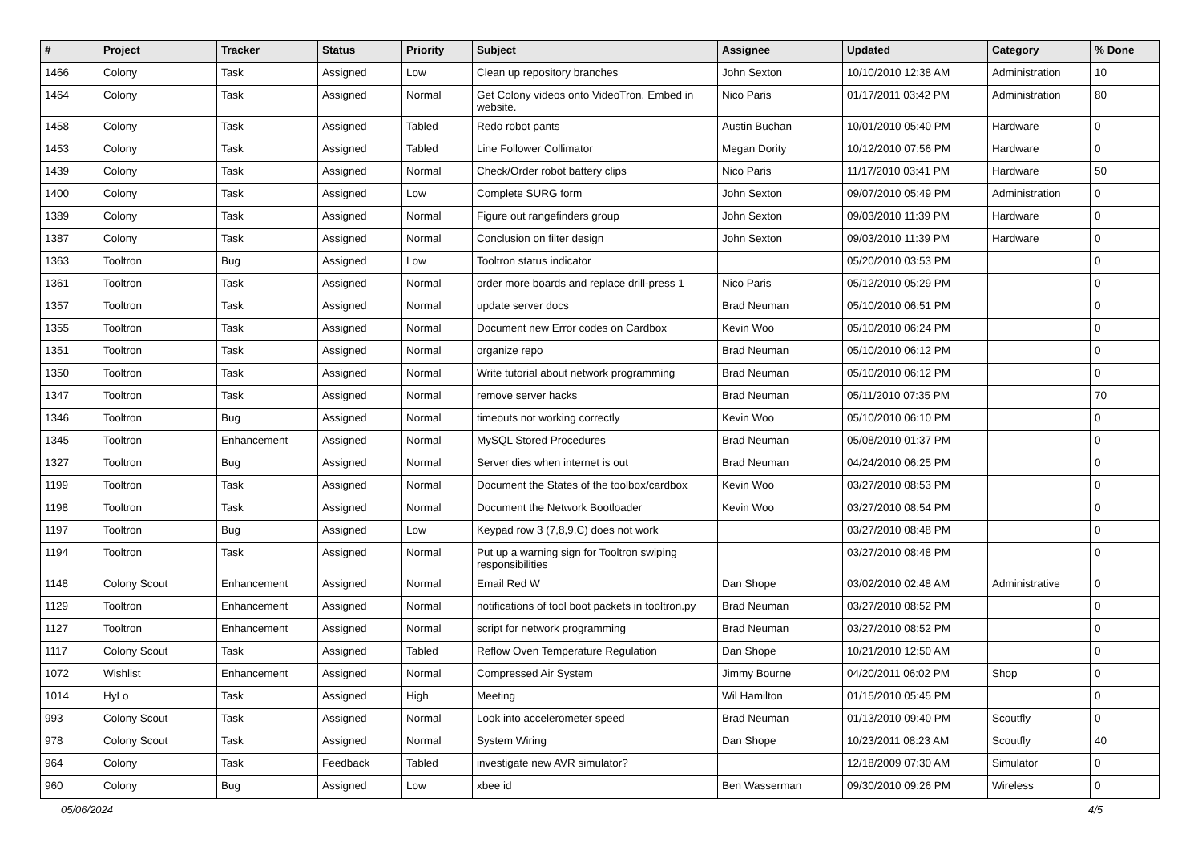| # | Project | Tracker | Status | Priority | Subject | Assignee | Updated | Category | % Done |
| --- | --- | --- | --- | --- | --- | --- | --- | --- | --- |
| 1466 | Colony | Task | Assigned | Low | Clean up repository branches | John Sexton | 10/10/2010 12:38 AM | Administration | 10 |
| 1464 | Colony | Task | Assigned | Normal | Get Colony videos onto VideoTron. Embed in website. | Nico Paris | 01/17/2011 03:42 PM | Administration | 80 |
| 1458 | Colony | Task | Assigned | Tabled | Redo robot pants | Austin Buchan | 10/01/2010 05:40 PM | Hardware | 0 |
| 1453 | Colony | Task | Assigned | Tabled | Line Follower Collimator | Megan Dority | 10/12/2010 07:56 PM | Hardware | 0 |
| 1439 | Colony | Task | Assigned | Normal | Check/Order robot battery clips | Nico Paris | 11/17/2010 03:41 PM | Hardware | 50 |
| 1400 | Colony | Task | Assigned | Low | Complete SURG form | John Sexton | 09/07/2010 05:49 PM | Administration | 0 |
| 1389 | Colony | Task | Assigned | Normal | Figure out rangefinders group | John Sexton | 09/03/2010 11:39 PM | Hardware | 0 |
| 1387 | Colony | Task | Assigned | Normal | Conclusion on filter design | John Sexton | 09/03/2010 11:39 PM | Hardware | 0 |
| 1363 | Tooltron | Bug | Assigned | Low | Tooltron status indicator | | 05/20/2010 03:53 PM | | 0 |
| 1361 | Tooltron | Task | Assigned | Normal | order more boards and replace drill-press 1 | Nico Paris | 05/12/2010 05:29 PM | | 0 |
| 1357 | Tooltron | Task | Assigned | Normal | update server docs | Brad Neuman | 05/10/2010 06:51 PM | | 0 |
| 1355 | Tooltron | Task | Assigned | Normal | Document new Error codes on Cardbox | Kevin Woo | 05/10/2010 06:24 PM | | 0 |
| 1351 | Tooltron | Task | Assigned | Normal | organize repo | Brad Neuman | 05/10/2010 06:12 PM | | 0 |
| 1350 | Tooltron | Task | Assigned | Normal | Write tutorial about network programming | Brad Neuman | 05/10/2010 06:12 PM | | 0 |
| 1347 | Tooltron | Task | Assigned | Normal | remove server hacks | Brad Neuman | 05/11/2010 07:35 PM | | 70 |
| 1346 | Tooltron | Bug | Assigned | Normal | timeouts not working correctly | Kevin Woo | 05/10/2010 06:10 PM | | 0 |
| 1345 | Tooltron | Enhancement | Assigned | Normal | MySQL Stored Procedures | Brad Neuman | 05/08/2010 01:37 PM | | 0 |
| 1327 | Tooltron | Bug | Assigned | Normal | Server dies when internet is out | Brad Neuman | 04/24/2010 06:25 PM | | 0 |
| 1199 | Tooltron | Task | Assigned | Normal | Document the States of the toolbox/cardbox | Kevin Woo | 03/27/2010 08:53 PM | | 0 |
| 1198 | Tooltron | Task | Assigned | Normal | Document the Network Bootloader | Kevin Woo | 03/27/2010 08:54 PM | | 0 |
| 1197 | Tooltron | Bug | Assigned | Low | Keypad row 3 (7,8,9,C) does not work | | 03/27/2010 08:48 PM | | 0 |
| 1194 | Tooltron | Task | Assigned | Normal | Put up a warning sign for Tooltron swiping responsibilities | | 03/27/2010 08:48 PM | | 0 |
| 1148 | Colony Scout | Enhancement | Assigned | Normal | Email Red W | Dan Shope | 03/02/2010 02:48 AM | Administrative | 0 |
| 1129 | Tooltron | Enhancement | Assigned | Normal | notifications of tool boot packets in tooltron.py | Brad Neuman | 03/27/2010 08:52 PM | | 0 |
| 1127 | Tooltron | Enhancement | Assigned | Normal | script for network programming | Brad Neuman | 03/27/2010 08:52 PM | | 0 |
| 1117 | Colony Scout | Task | Assigned | Tabled | Reflow Oven Temperature Regulation | Dan Shope | 10/21/2010 12:50 AM | | 0 |
| 1072 | Wishlist | Enhancement | Assigned | Normal | Compressed Air System | Jimmy Bourne | 04/20/2011 06:02 PM | Shop | 0 |
| 1014 | HyLo | Task | Assigned | High | Meeting | Wil Hamilton | 01/15/2010 05:45 PM | | 0 |
| 993 | Colony Scout | Task | Assigned | Normal | Look into accelerometer speed | Brad Neuman | 01/13/2010 09:40 PM | Scoutfly | 0 |
| 978 | Colony Scout | Task | Assigned | Normal | System Wiring | Dan Shope | 10/23/2011 08:23 AM | Scoutfly | 40 |
| 964 | Colony | Task | Feedback | Tabled | investigate new AVR simulator? | | 12/18/2009 07:30 AM | Simulator | 0 |
| 960 | Colony | Bug | Assigned | Low | xbee id | Ben Wasserman | 09/30/2010 09:26 PM | Wireless | 0 |
05/06/2024 4/5